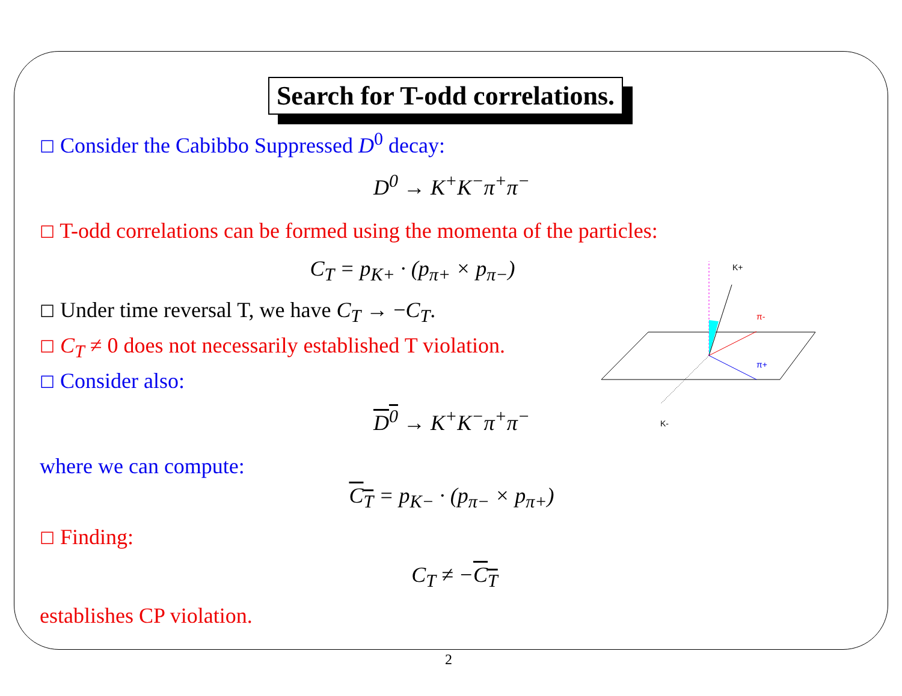Search for T-odd correlations.
☐ Consider the Cabibbo Suppressed D<sup>0</sup> decay:
D<sup>0</sup> → K<sup>+</sup>K<sup>−</sup>π<sup>+</sup>π<sup>−</sup>
☐ T-odd correlations can be formed using the momenta of the particles:
C<sub>T</sub> = p<sub>K+</sub> · (p<sub>π+</sub> × p<sub>π−</sub>)
☐ Under time reversal T, we have C<sub>T</sub> → −C<sub>T</sub>.
☐ C<sub>T</sub> ≠ 0 does not necessarily established T violation.
☐ Consider also:
D<sup>0</sup> → K<sup>+</sup>K<sup>−</sup>π<sup>+</sup>π<sup>−</sup>
where we can compute:
C<sub>T</sub> = p<sub>K−</sub> · (p<sub>π−</sub> × p<sub>π+</sub>)
☐ Finding:
C<sub>T</sub> ≠ −C<sub>T</sub>
establishes CP violation.
K+
π-
π+
K-
2